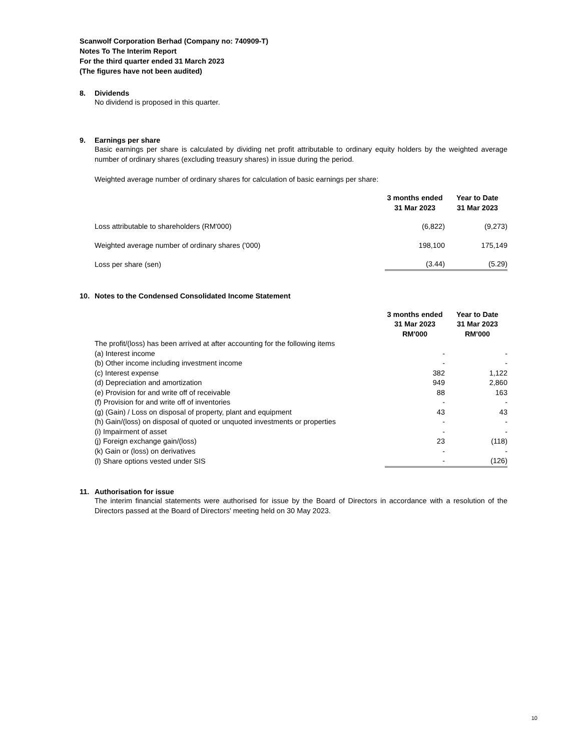Scanwolf Corporation Berhad (Company no: 740909-T)
Notes To The Interim Report
For the third quarter ended 31 March 2023
(The figures have not been audited)
8. Dividends
No dividend is proposed in this quarter.
9. Earnings per share
Basic earnings per share is calculated by dividing net profit attributable to ordinary equity holders by the weighted average number of ordinary shares (excluding treasury shares) in issue during the period.
Weighted average number of ordinary shares for calculation of basic earnings per share:
| | 3 months ended 31 Mar 2023 | Year to Date 31 Mar 2023 |
| --- | --- | --- |
| Loss attributable to shareholders (RM'000) | (6,822) | (9,273) |
| Weighted average number of ordinary shares ('000) | 198,100 | 175,149 |
| Loss per share (sen) | (3.44) | (5.29) |
10. Notes to the Condensed Consolidated Income Statement
| | 3 months ended 31 Mar 2023 RM'000 | Year to Date 31 Mar 2023 RM'000 |
| --- | --- | --- |
| The profit/(loss) has been arrived at after accounting for the following items | | |
| (a) Interest income | - | - |
| (b) Other income including investment income | - | - |
| (c) Interest expense | 382 | 1,122 |
| (d) Depreciation and amortization | 949 | 2,860 |
| (e) Provision for and write off of receivable | 88 | 163 |
| (f) Provision for and write off of inventories | - | - |
| (g) (Gain) / Loss on disposal of property, plant and equipment | 43 | 43 |
| (h) Gain/(loss) on disposal of quoted or unquoted investments or properties | - | - |
| (i) Impairment of asset | - | - |
| (j) Foreign exchange gain/(loss) | 23 | (118) |
| (k) Gain or (loss) on derivatives | - | - |
| (l) Share options vested under SIS | - | (126) |
11. Authorisation for issue
The interim financial statements were authorised for issue by the Board of Directors in accordance with a resolution of the Directors passed at the Board of Directors' meeting held on 30 May 2023.
10